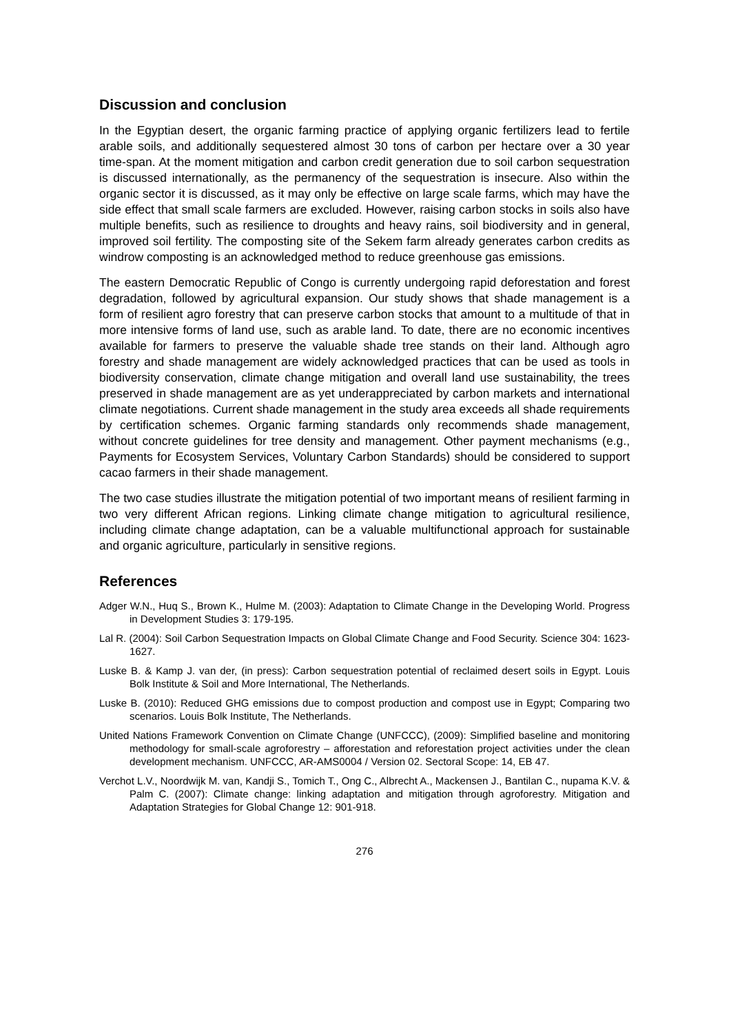Discussion and conclusion
In the Egyptian desert, the organic farming practice of applying organic fertilizers lead to fertile arable soils, and additionally sequestered almost 30 tons of carbon per hectare over a 30 year time-span. At the moment mitigation and carbon credit generation due to soil carbon sequestration is discussed internationally, as the permanency of the sequestration is insecure. Also within the organic sector it is discussed, as it may only be effective on large scale farms, which may have the side effect that small scale farmers are excluded. However, raising carbon stocks in soils also have multiple benefits, such as resilience to droughts and heavy rains, soil biodiversity and in general, improved soil fertility. The composting site of the Sekem farm already generates carbon credits as windrow composting is an acknowledged method to reduce greenhouse gas emissions.
The eastern Democratic Republic of Congo is currently undergoing rapid deforestation and forest degradation, followed by agricultural expansion. Our study shows that shade management is a form of resilient agro forestry that can preserve carbon stocks that amount to a multitude of that in more intensive forms of land use, such as arable land. To date, there are no economic incentives available for farmers to preserve the valuable shade tree stands on their land. Although agro forestry and shade management are widely acknowledged practices that can be used as tools in biodiversity conservation, climate change mitigation and overall land use sustainability, the trees preserved in shade management are as yet underappreciated by carbon markets and international climate negotiations. Current shade management in the study area exceeds all shade requirements by certification schemes. Organic farming standards only recommends shade management, without concrete guidelines for tree density and management. Other payment mechanisms (e.g., Payments for Ecosystem Services, Voluntary Carbon Standards) should be considered to support cacao farmers in their shade management.
The two case studies illustrate the mitigation potential of two important means of resilient farming in two very different African regions. Linking climate change mitigation to agricultural resilience, including climate change adaptation, can be a valuable multifunctional approach for sustainable and organic agriculture, particularly in sensitive regions.
References
Adger W.N., Huq S., Brown K., Hulme M. (2003): Adaptation to Climate Change in the Developing World. Progress in Development Studies 3: 179-195.
Lal R. (2004): Soil Carbon Sequestration Impacts on Global Climate Change and Food Security. Science 304: 1623-1627.
Luske B. & Kamp J. van der, (in press): Carbon sequestration potential of reclaimed desert soils in Egypt. Louis Bolk Institute & Soil and More International, The Netherlands.
Luske B. (2010): Reduced GHG emissions due to compost production and compost use in Egypt; Comparing two scenarios. Louis Bolk Institute, The Netherlands.
United Nations Framework Convention on Climate Change (UNFCCC), (2009): Simplified baseline and monitoring methodology for small-scale agroforestry – afforestation and reforestation project activities under the clean development mechanism. UNFCCC, AR-AMS0004 / Version 02. Sectoral Scope: 14, EB 47.
Verchot L.V., Noordwijk M. van, Kandji S., Tomich T., Ong C., Albrecht A., Mackensen J., Bantilan C., nupama K.V. & Palm C. (2007): Climate change: linking adaptation and mitigation through agroforestry. Mitigation and Adaptation Strategies for Global Change 12: 901-918.
276